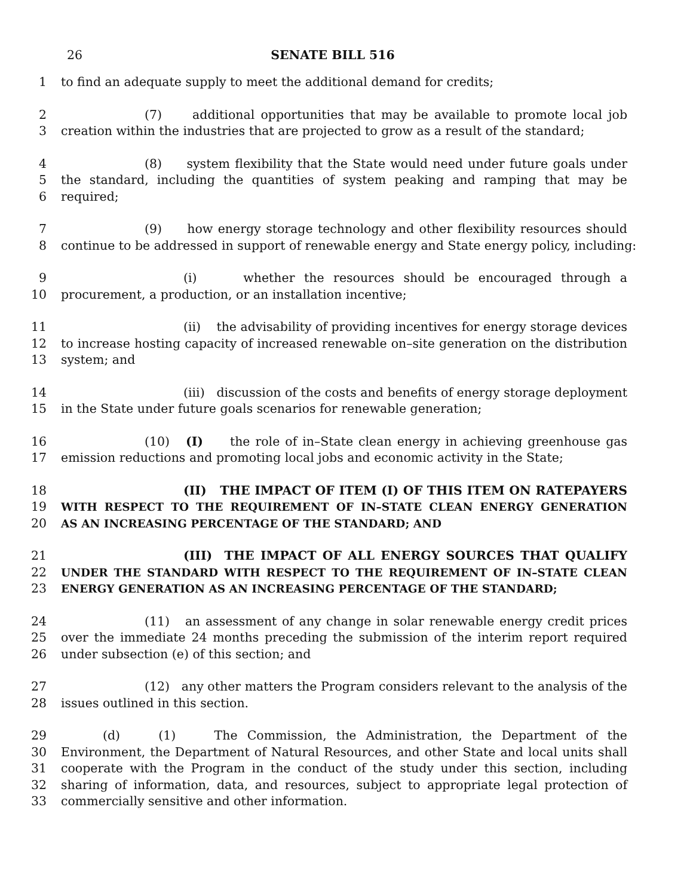26 SENATE BILL 516
1 to find an adequate supply to meet the additional demand for credits;
2 (7) additional opportunities that may be available to promote local job
3 creation within the industries that are projected to grow as a result of the standard;
4 (8) system flexibility that the State would need under future goals under
5 the standard, including the quantities of system peaking and ramping that may be
6 required;
7 (9) how energy storage technology and other flexibility resources should
8 continue to be addressed in support of renewable energy and State energy policy, including:
9 (i) whether the resources should be encouraged through a
10 procurement, a production, or an installation incentive;
11 (ii) the advisability of providing incentives for energy storage devices
12 to increase hosting capacity of increased renewable on–site generation on the distribution
13 system; and
14 (iii) discussion of the costs and benefits of energy storage deployment
15 in the State under future goals scenarios for renewable generation;
16 (10) (I) the role of in–State clean energy in achieving greenhouse gas
17 emission reductions and promoting local jobs and economic activity in the State;
18 (II) THE IMPACT OF ITEM (I) OF THIS ITEM ON RATEPAYERS
19 WITH RESPECT TO THE REQUIREMENT OF IN–STATE CLEAN ENERGY GENERATION
20 AS AN INCREASING PERCENTAGE OF THE STANDARD; AND
21 (III) THE IMPACT OF ALL ENERGY SOURCES THAT QUALIFY
22 UNDER THE STANDARD WITH RESPECT TO THE REQUIREMENT OF IN–STATE CLEAN
23 ENERGY GENERATION AS AN INCREASING PERCENTAGE OF THE STANDARD;
24 (11) an assessment of any change in solar renewable energy credit prices
25 over the immediate 24 months preceding the submission of the interim report required
26 under subsection (e) of this section; and
27 (12) any other matters the Program considers relevant to the analysis of the
28 issues outlined in this section.
29 (d) (1) The Commission, the Administration, the Department of the
30 Environment, the Department of Natural Resources, and other State and local units shall
31 cooperate with the Program in the conduct of the study under this section, including
32 sharing of information, data, and resources, subject to appropriate legal protection of
33 commercially sensitive and other information.